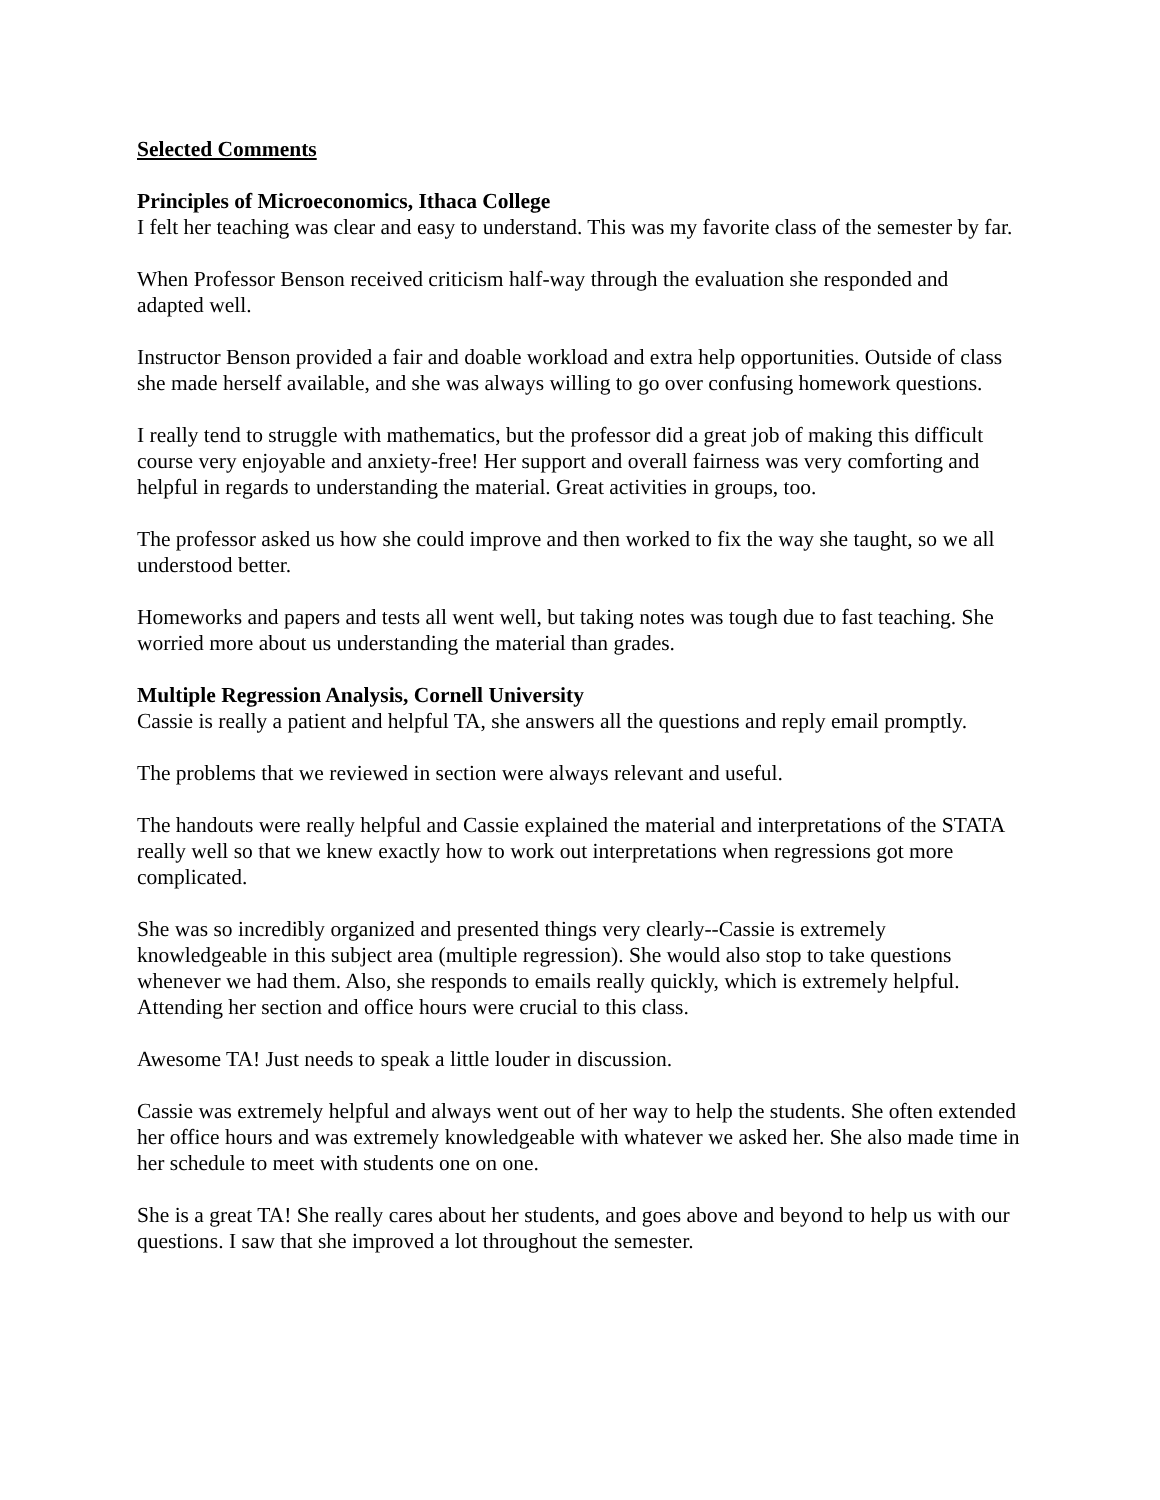Selected Comments
Principles of Microeconomics, Ithaca College
I felt her teaching was clear and easy to understand. This was my favorite class of the semester by far.
When Professor Benson received criticism half-way through the evaluation she responded and adapted well.
Instructor Benson provided a fair and doable workload and extra help opportunities. Outside of class she made herself available, and she was always willing to go over confusing homework questions.
I really tend to struggle with mathematics, but the professor did a great job of making this difficult course very enjoyable and anxiety-free! Her support and overall fairness was very comforting and helpful in regards to understanding the material. Great activities in groups, too.
The professor asked us how she could improve and then worked to fix the way she taught, so we all understood better.
Homeworks and papers and tests all went well, but taking notes was tough due to fast teaching. She worried more about us understanding the material than grades.
Multiple Regression Analysis, Cornell University
Cassie is really a patient and helpful TA, she answers all the questions and reply email promptly.
The problems that we reviewed in section were always relevant and useful.
The handouts were really helpful and Cassie explained the material and interpretations of the STATA really well so that we knew exactly how to work out interpretations when regressions got more complicated.
She was so incredibly organized and presented things very clearly--Cassie is extremely knowledgeable in this subject area (multiple regression). She would also stop to take questions whenever we had them. Also, she responds to emails really quickly, which is extremely helpful. Attending her section and office hours were crucial to this class.
Awesome TA! Just needs to speak a little louder in discussion.
Cassie was extremely helpful and always went out of her way to help the students. She often extended her office hours and was extremely knowledgeable with whatever we asked her. She also made time in her schedule to meet with students one on one.
She is a great TA! She really cares about her students, and goes above and beyond to help us with our questions. I saw that she improved a lot throughout the semester.